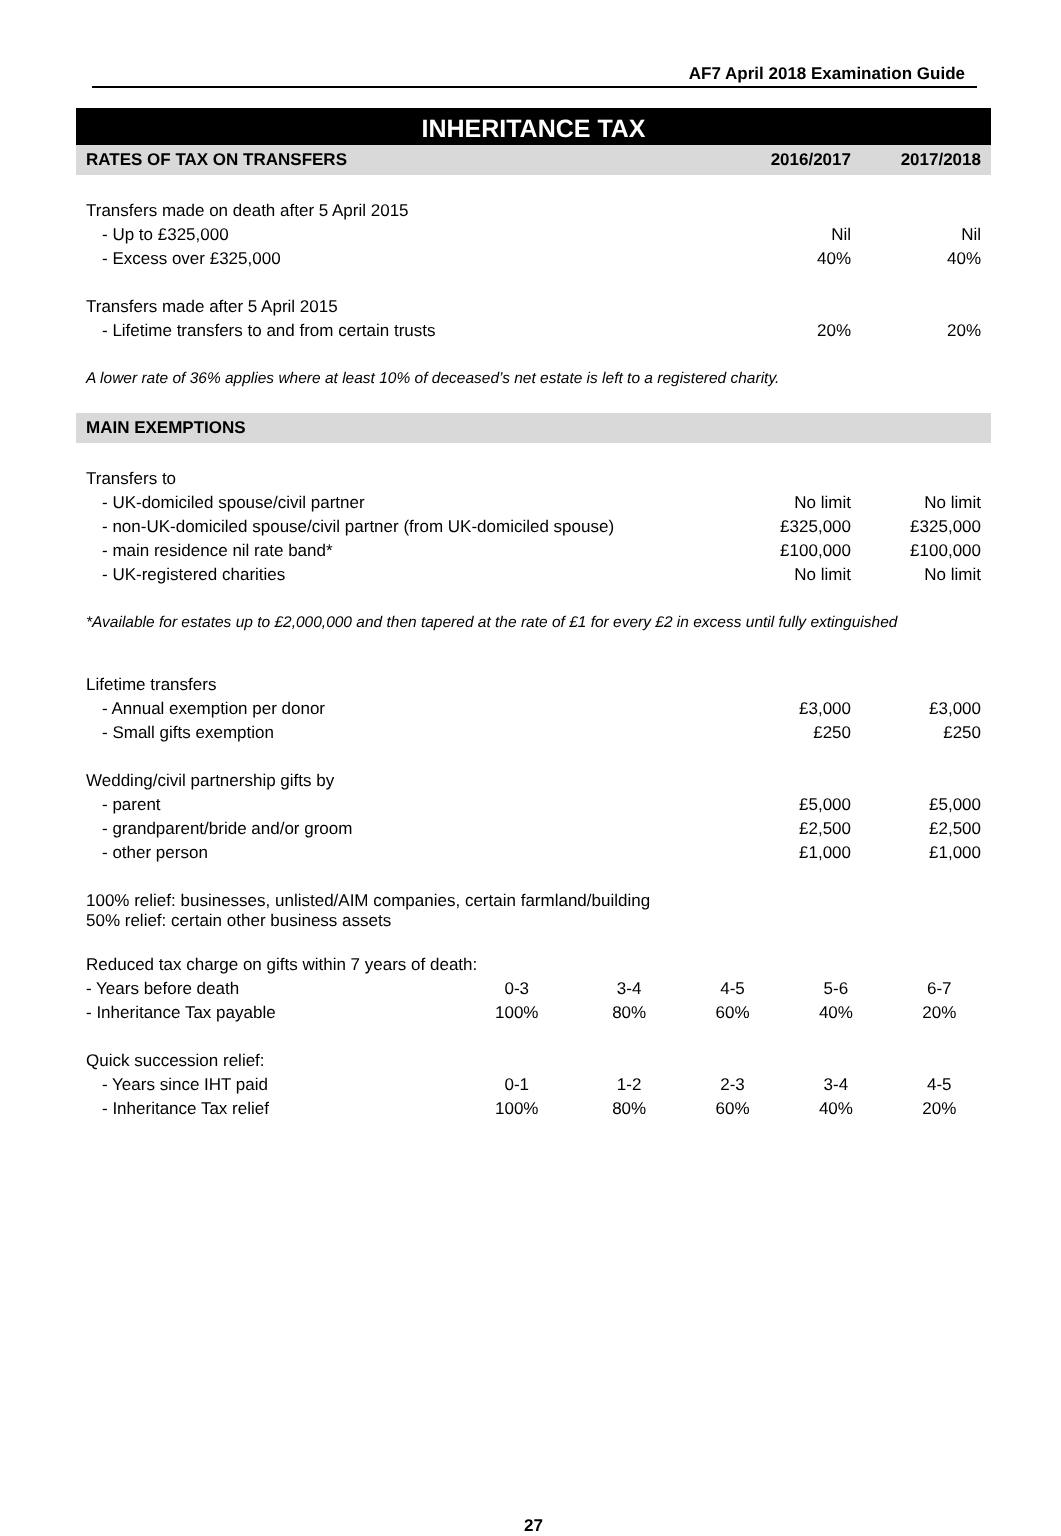AF7 April 2018 Examination Guide
INHERITANCE TAX
| RATES OF TAX ON TRANSFERS | 2016/2017 | 2017/2018 |
| --- | --- | --- |
| Transfers made on death after 5 April 2015 | | |
| - Up to £325,000 | Nil | Nil |
| - Excess over £325,000 | 40% | 40% |
| Transfers made after 5 April 2015 | | |
| - Lifetime transfers to and from certain trusts | 20% | 20% |
| A lower rate of 36% applies where at least 10% of deceased’s net estate is left to a registered charity. | | |
| MAIN EXEMPTIONS | | |
| Transfers to | | |
| - UK-domiciled spouse/civil partner | No limit | No limit |
| - non-UK-domiciled spouse/civil partner (from UK-domiciled spouse) | £325,000 | £325,000 |
| - main residence nil rate band* | £100,000 | £100,000 |
| - UK-registered charities | No limit | No limit |
| *Available for estates up to £2,000,000 and then tapered at the rate of £1 for every £2 in excess until fully extinguished | | |
| Lifetime transfers | | |
| - Annual exemption per donor | £3,000 | £3,000 |
| - Small gifts exemption | £250 | £250 |
| Wedding/civil partnership gifts by | | |
| - parent | £5,000 | £5,000 |
| - grandparent/bride and/or groom | £2,500 | £2,500 |
| - other person | £1,000 | £1,000 |
| 100% relief: businesses, unlisted/AIM companies, certain farmland/building 50% relief: certain other business assets | | |
| Reduced tax charge on gifts within 7 years of death: | | | | | |
| - Years before death | 0-3 | 3-4 | 4-5 | 5-6 | 6-7 |
| - Inheritance Tax payable | 100% | 80% | 60% | 40% | 20% |
| Quick succession relief: | | | | | |
| - Years since IHT paid | 0-1 | 1-2 | 2-3 | 3-4 | 4-5 |
| - Inheritance Tax relief | 100% | 80% | 60% | 40% | 20% |
27